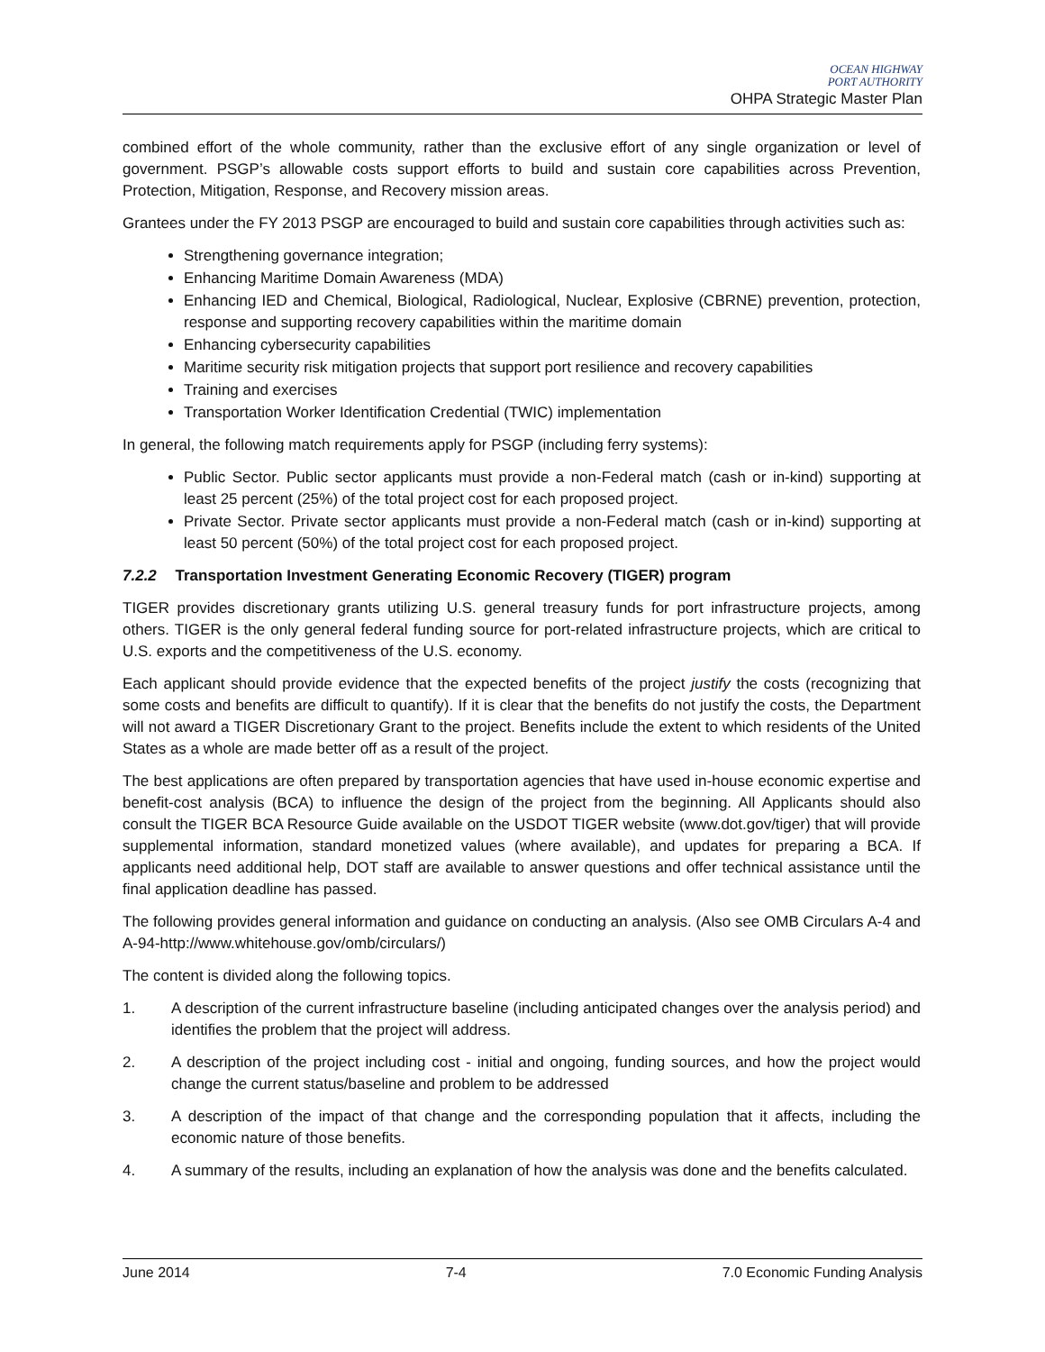OCEAN HIGHWAY
PORT AUTHORITY
OHPA Strategic Master Plan
combined effort of the whole community, rather than the exclusive effort of any single organization or level of government. PSGP’s allowable costs support efforts to build and sustain core capabilities across Prevention, Protection, Mitigation, Response, and Recovery mission areas.
Grantees under the FY 2013 PSGP are encouraged to build and sustain core capabilities through activities such as:
Strengthening governance integration;
Enhancing Maritime Domain Awareness (MDA)
Enhancing IED and Chemical, Biological, Radiological, Nuclear, Explosive (CBRNE) prevention, protection, response and supporting recovery capabilities within the maritime domain
Enhancing cybersecurity capabilities
Maritime security risk mitigation projects that support port resilience and recovery capabilities
Training and exercises
Transportation Worker Identification Credential (TWIC) implementation
In general, the following match requirements apply for PSGP (including ferry systems):
Public Sector. Public sector applicants must provide a non-Federal match (cash or in-kind) supporting at least 25 percent (25%) of the total project cost for each proposed project.
Private Sector. Private sector applicants must provide a non-Federal match (cash or in-kind) supporting at least 50 percent (50%) of the total project cost for each proposed project.
7.2.2 Transportation Investment Generating Economic Recovery (TIGER) program
TIGER provides discretionary grants utilizing U.S. general treasury funds for port infrastructure projects, among others. TIGER is the only general federal funding source for port-related infrastructure projects, which are critical to U.S. exports and the competitiveness of the U.S. economy.
Each applicant should provide evidence that the expected benefits of the project justify the costs (recognizing that some costs and benefits are difficult to quantify). If it is clear that the benefits do not justify the costs, the Department will not award a TIGER Discretionary Grant to the project. Benefits include the extent to which residents of the United States as a whole are made better off as a result of the project.
The best applications are often prepared by transportation agencies that have used in-house economic expertise and benefit-cost analysis (BCA) to influence the design of the project from the beginning. All Applicants should also consult the TIGER BCA Resource Guide available on the USDOT TIGER website (www.dot.gov/tiger) that will provide supplemental information, standard monetized values (where available), and updates for preparing a BCA. If applicants need additional help, DOT staff are available to answer questions and offer technical assistance until the final application deadline has passed.
The following provides general information and guidance on conducting an analysis. (Also see OMB Circulars A-4 and A-94-http://www.whitehouse.gov/omb/circulars/)
The content is divided along the following topics.
1. A description of the current infrastructure baseline (including anticipated changes over the analysis period) and identifies the problem that the project will address.
2. A description of the project including cost - initial and ongoing, funding sources, and how the project would change the current status/baseline and problem to be addressed
3. A description of the impact of that change and the corresponding population that it affects, including the economic nature of those benefits.
4. A summary of the results, including an explanation of how the analysis was done and the benefits calculated.
June 2014 7-4 7.0 Economic Funding Analysis